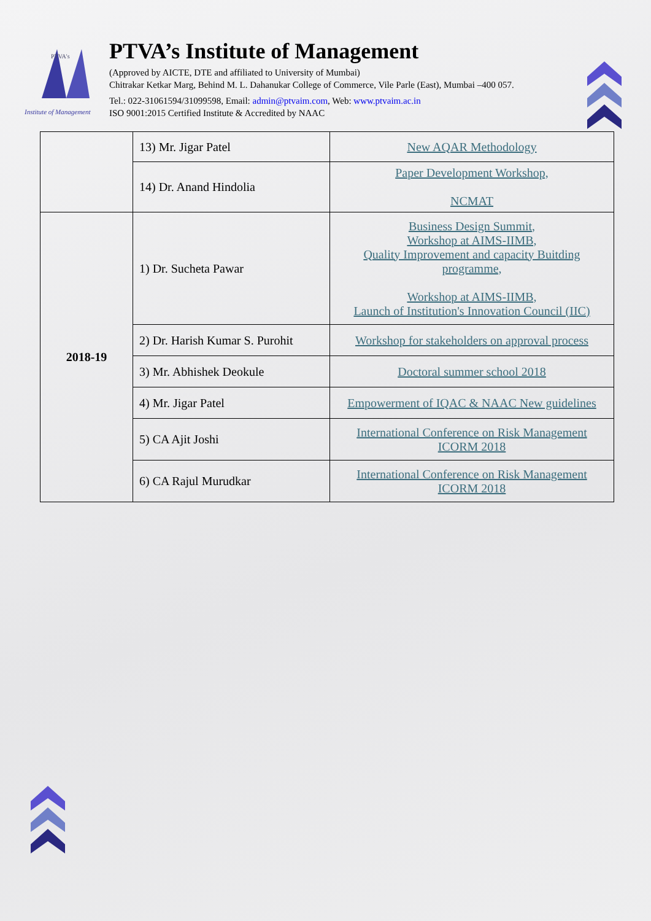PTVA's
Institute of Management
PTVA’s Institute of Management
(Approved by AICTE, DTE and affiliated to University of Mumbai)
Chitrakar Ketkar Marg, Behind M. L. Dahanukar College of Commerce, Vile Parle (East), Mumbai –400 057.
Tel.: 022-31061594/31099598, Email: admin@ptvaim.com, Web: www.ptvaim.ac.in
ISO 9001:2015 Certified Institute & Accredited by NAAC
| | 13) Mr. Jigar Patel | New AQAR Methodology |
| | 14) Dr. Anand Hindolia | Paper Development Workshop, NCMAT |
| 2018-19 | 1) Dr. Sucheta Pawar | Business Design Summit, Workshop at AIMS-IIMB, Quality Improvement and capacity Buitding programme, Workshop at AIMS-IIMB, Launch of Institution's Innovation Council (IIC) |
| | 2) Dr. Harish Kumar S. Purohit | Workshop for stakeholders on approval process |
| | 3) Mr. Abhishek Deokule | Doctoral summer school 2018 |
| | 4) Mr. Jigar Patel | Empowerment of IQAC & NAAC New guidelines |
| | 5) CA Ajit Joshi | International Conference on Risk Management ICORM 2018 |
| | 6) CA Rajul Murudkar | International Conference on Risk Management ICORM 2018 |